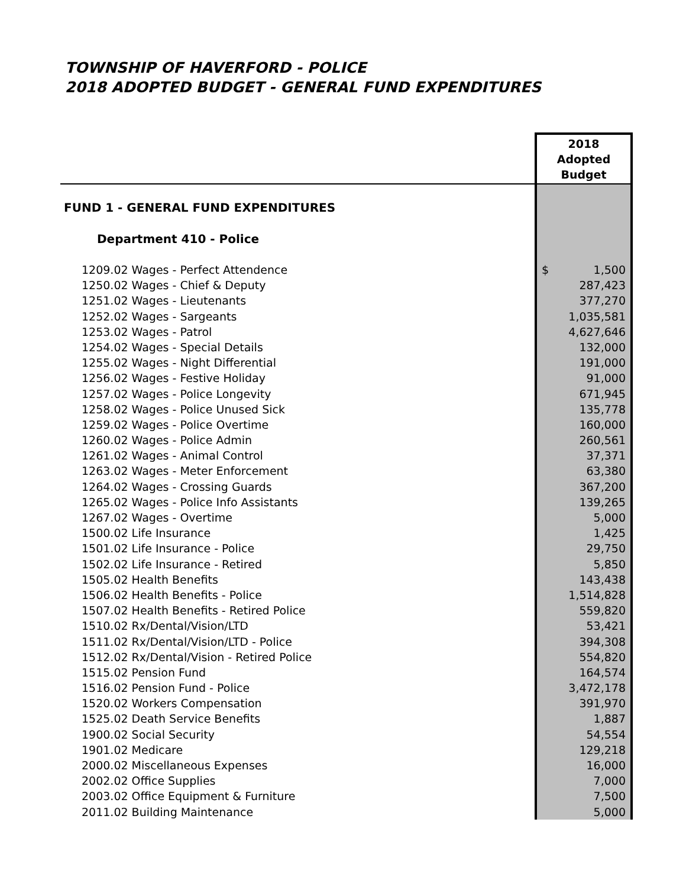TOWNSHIP OF HAVERFORD - POLICE
2018 ADOPTED BUDGET - GENERAL FUND EXPENDITURES
| | 2018 Adopted Budget |
| FUND 1 - GENERAL FUND EXPENDITURES | |
| Department 410 - Police | |
| 1209.02 Wages - Perfect Attendence | $ 1,500 |
| 1250.02 Wages - Chief & Deputy | 287,423 |
| 1251.02 Wages - Lieutenants | 377,270 |
| 1252.02 Wages - Sargeants | 1,035,581 |
| 1253.02 Wages - Patrol | 4,627,646 |
| 1254.02 Wages - Special Details | 132,000 |
| 1255.02 Wages - Night Differential | 191,000 |
| 1256.02 Wages - Festive Holiday | 91,000 |
| 1257.02 Wages - Police Longevity | 671,945 |
| 1258.02 Wages - Police Unused Sick | 135,778 |
| 1259.02 Wages - Police Overtime | 160,000 |
| 1260.02 Wages - Police Admin | 260,561 |
| 1261.02 Wages - Animal Control | 37,371 |
| 1263.02 Wages - Meter Enforcement | 63,380 |
| 1264.02 Wages - Crossing Guards | 367,200 |
| 1265.02 Wages - Police Info Assistants | 139,265 |
| 1267.02 Wages - Overtime | 5,000 |
| 1500.02 Life Insurance | 1,425 |
| 1501.02 Life Insurance - Police | 29,750 |
| 1502.02 Life Insurance - Retired | 5,850 |
| 1505.02 Health Benefits | 143,438 |
| 1506.02 Health Benefits - Police | 1,514,828 |
| 1507.02 Health Benefits - Retired Police | 559,820 |
| 1510.02 Rx/Dental/Vision/LTD | 53,421 |
| 1511.02 Rx/Dental/Vision/LTD - Police | 394,308 |
| 1512.02 Rx/Dental/Vision - Retired Police | 554,820 |
| 1515.02 Pension Fund | 164,574 |
| 1516.02 Pension Fund - Police | 3,472,178 |
| 1520.02 Workers Compensation | 391,970 |
| 1525.02 Death Service Benefits | 1,887 |
| 1900.02 Social Security | 54,554 |
| 1901.02 Medicare | 129,218 |
| 2000.02 Miscellaneous Expenses | 16,000 |
| 2002.02 Office Supplies | 7,000 |
| 2003.02 Office Equipment & Furniture | 7,500 |
| 2011.02 Building Maintenance | 5,000 |